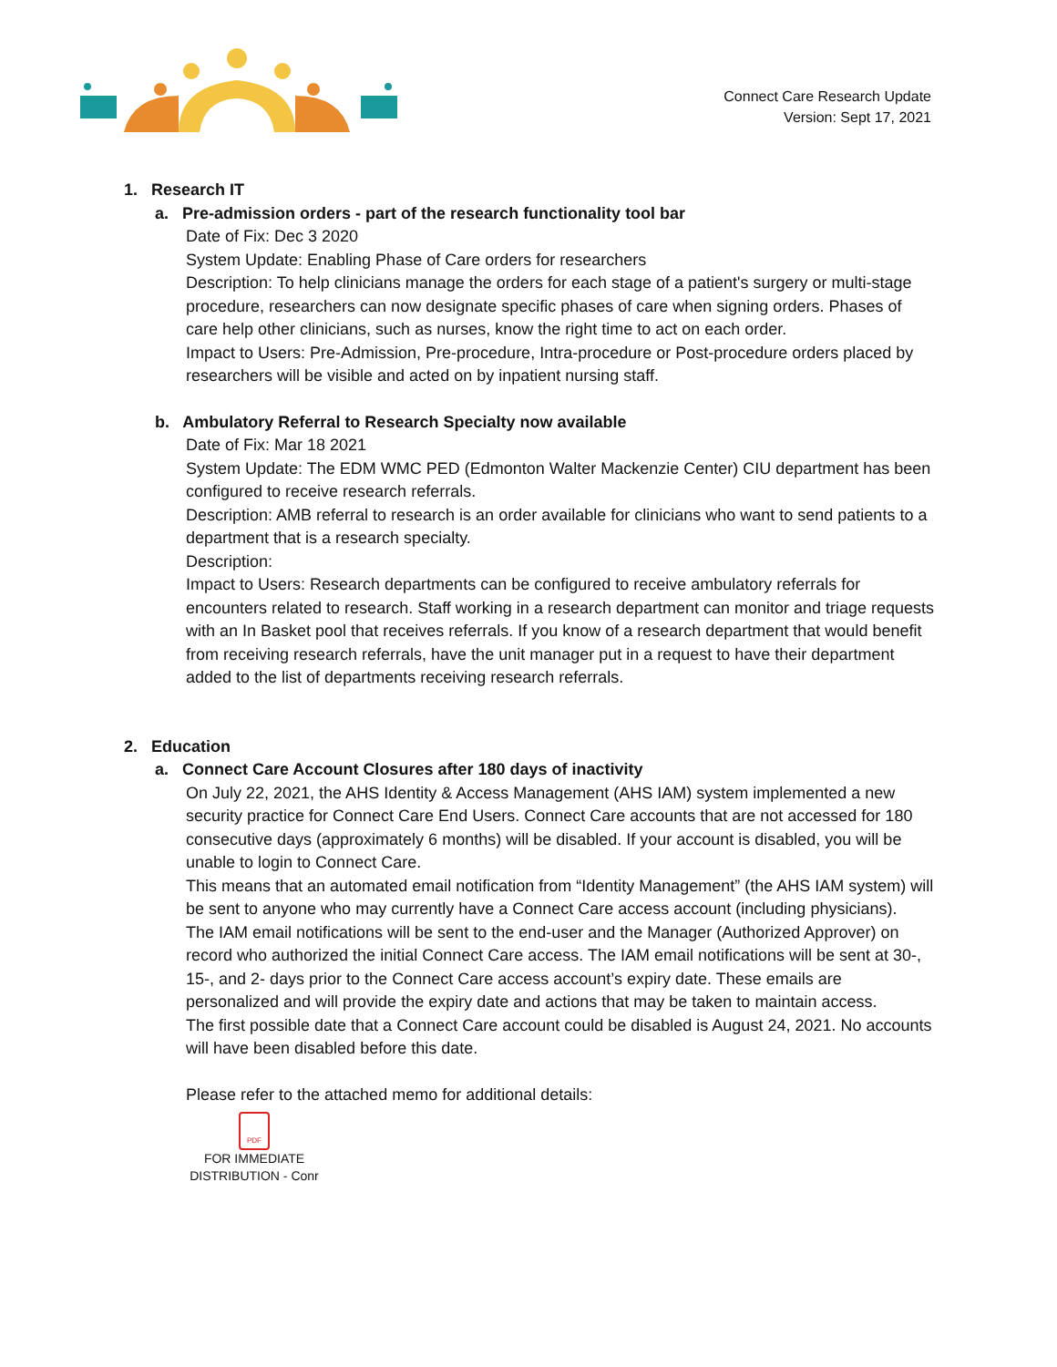Connect Care Research Update
Version: Sept 17, 2021
1. Research IT
a. Pre-admission orders - part of the research functionality tool bar
Date of Fix: Dec 3 2020
System Update: Enabling Phase of Care orders for researchers
Description: To help clinicians manage the orders for each stage of a patient's surgery or multi-stage procedure, researchers can now designate specific phases of care when signing orders. Phases of care help other clinicians, such as nurses, know the right time to act on each order.
Impact to Users: Pre-Admission, Pre-procedure, Intra-procedure or Post-procedure orders placed by researchers will be visible and acted on by inpatient nursing staff.
b. Ambulatory Referral to Research Specialty now available
Date of Fix: Mar 18 2021
System Update: The EDM WMC PED (Edmonton Walter Mackenzie Center) CIU department has been configured to receive research referrals.
Description: AMB referral to research is an order available for clinicians who want to send patients to a department that is a research specialty.
Description:
Impact to Users: Research departments can be configured to receive ambulatory referrals for encounters related to research. Staff working in a research department can monitor and triage requests with an In Basket pool that receives referrals. If you know of a research department that would benefit from receiving research referrals, have the unit manager put in a request to have their department added to the list of departments receiving research referrals.
2. Education
a. Connect Care Account Closures after 180 days of inactivity
On July 22, 2021, the AHS Identity & Access Management (AHS IAM) system implemented a new security practice for Connect Care End Users. Connect Care accounts that are not accessed for 180 consecutive days (approximately 6 months) will be disabled. If your account is disabled, you will be unable to login to Connect Care.
This means that an automated email notification from “Identity Management” (the AHS IAM system) will be sent to anyone who may currently have a Connect Care access account (including physicians).
The IAM email notifications will be sent to the end-user and the Manager (Authorized Approver) on record who authorized the initial Connect Care access. The IAM email notifications will be sent at 30-, 15-, and 2- days prior to the Connect Care access account’s expiry date. These emails are personalized and will provide the expiry date and actions that may be taken to maintain access.
The first possible date that a Connect Care account could be disabled is August 24, 2021. No accounts will have been disabled before this date.
Please refer to the attached memo for additional details:
PDF
FOR IMMEDIATE DISTRIBUTION - Conr